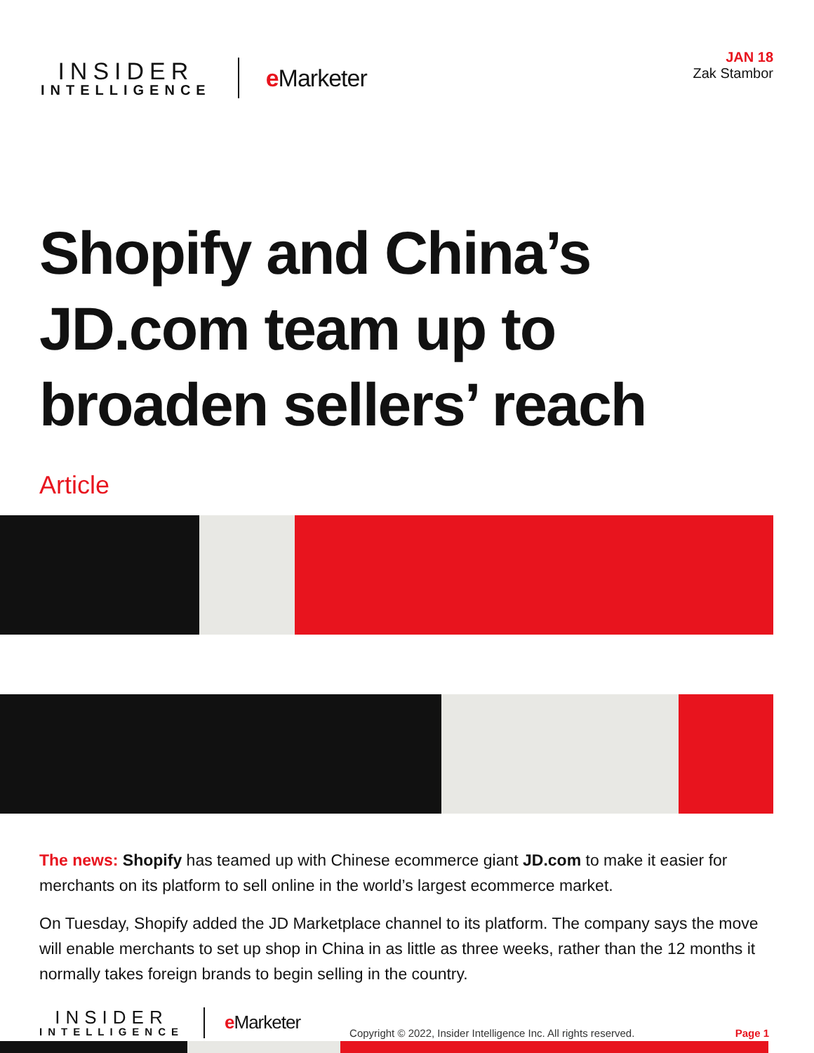INSIDER
INTELLIGENCE
e Marketer
JAN 18
Zak Stambor
Shopify and China’s
JD.com team up to
broaden sellers’ reach
Article
The news: Shopify has teamed up with Chinese ecommerce giant JD.com to make it easier for merchants on its platform to sell online in the world’s largest ecommerce market.
On Tuesday, Shopify added the JD Marketplace channel to its platform. The company says the move will enable merchants to set up shop in China in as little as three weeks, rather than the 12 months it normally takes foreign brands to begin selling in the country.
INSIDER
INTELLIGENCE
e Marketer
Copyright © 2022, Insider Intelligence Inc. All rights reserved.
Page 1